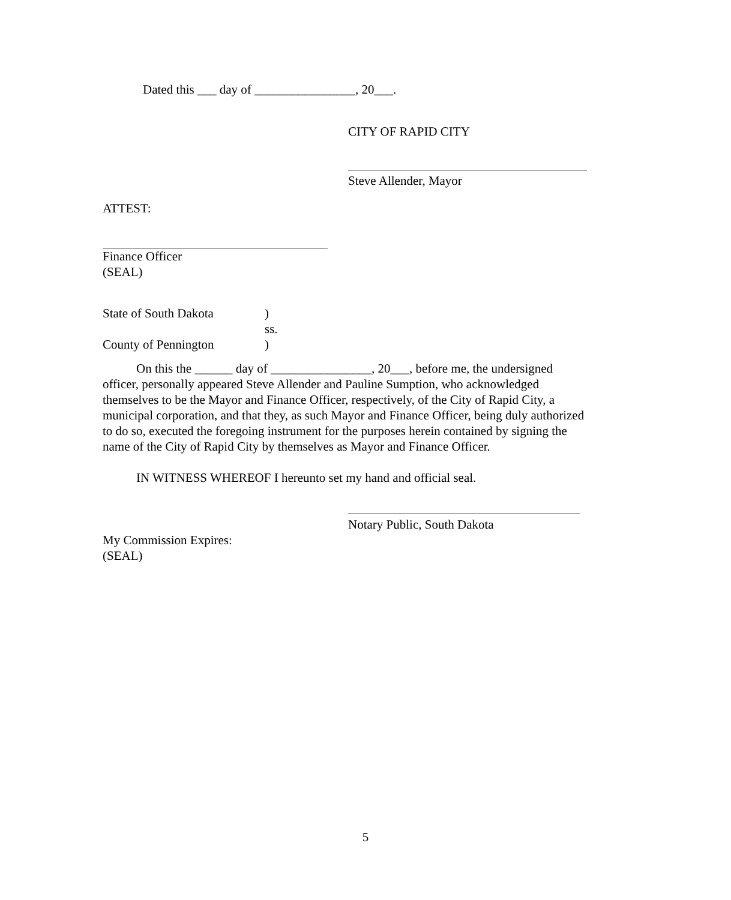Dated this ___ day of ________________, 20___.
CITY OF RAPID CITY
Steve Allender, Mayor
ATTEST:
Finance Officer
(SEAL)
State of South Dakota) ss. County of Pennington)
On this the ______ day of ________________, 20___, before me, the undersigned officer, personally appeared Steve Allender and Pauline Sumption, who acknowledged themselves to be the Mayor and Finance Officer, respectively, of the City of Rapid City, a municipal corporation, and that they, as such Mayor and Finance Officer, being duly authorized to do so, executed the foregoing instrument for the purposes herein contained by signing the name of the City of Rapid City by themselves as Mayor and Finance Officer.
IN WITNESS WHEREOF I hereunto set my hand and official seal.
Notary Public, South Dakota
My Commission Expires:
(SEAL)
5